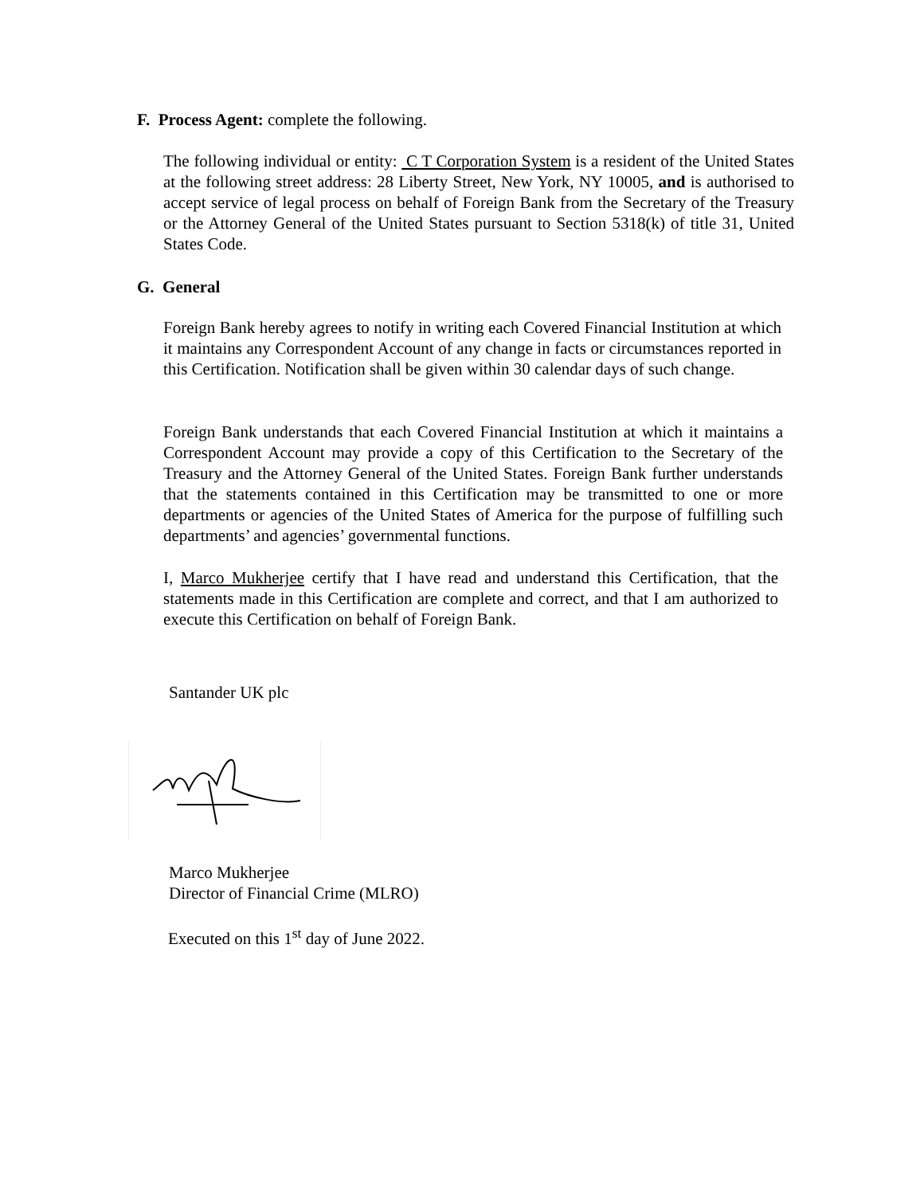F. Process Agent: complete the following.
The following individual or entity: C T Corporation System is a resident of the United States at the following street address: 28 Liberty Street, New York, NY 10005, and is authorised to accept service of legal process on behalf of Foreign Bank from the Secretary of the Treasury or the Attorney General of the United States pursuant to Section 5318(k) of title 31, United States Code.
G. General
Foreign Bank hereby agrees to notify in writing each Covered Financial Institution at which it maintains any Correspondent Account of any change in facts or circumstances reported in this Certification. Notification shall be given within 30 calendar days of such change.
Foreign Bank understands that each Covered Financial Institution at which it maintains a Correspondent Account may provide a copy of this Certification to the Secretary of the Treasury and the Attorney General of the United States. Foreign Bank further understands that the statements contained in this Certification may be transmitted to one or more departments or agencies of the United States of America for the purpose of fulfilling such departments’ and agencies’ governmental functions.
I, Marco Mukherjee certify that I have read and understand this Certification, that the statements made in this Certification are complete and correct, and that I am authorized to execute this Certification on behalf of Foreign Bank.
Santander UK plc
Marco Mukherjee
Director of Financial Crime (MLRO)
Executed on this 1<sup>st</sup> day of June 2022.